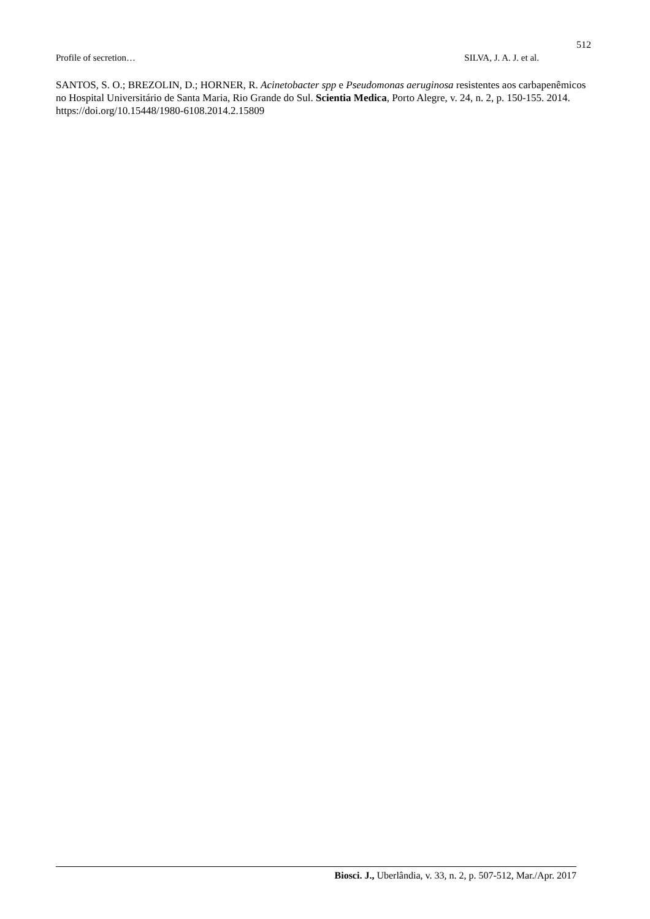512
Profile of secretion… SILVA, J. A. J. et al.
SANTOS, S. O.; BREZOLIN, D.; HORNER, R. Acinetobacter spp e Pseudomonas aeruginosa resistentes aos carbapenêmicos no Hospital Universitário de Santa Maria, Rio Grande do Sul. Scientia Medica, Porto Alegre, v. 24, n. 2, p. 150-155. 2014. https://doi.org/10.15448/1980-6108.2014.2.15809
Biosci. J., Uberlândia, v. 33, n. 2, p. 507-512, Mar./Apr. 2017